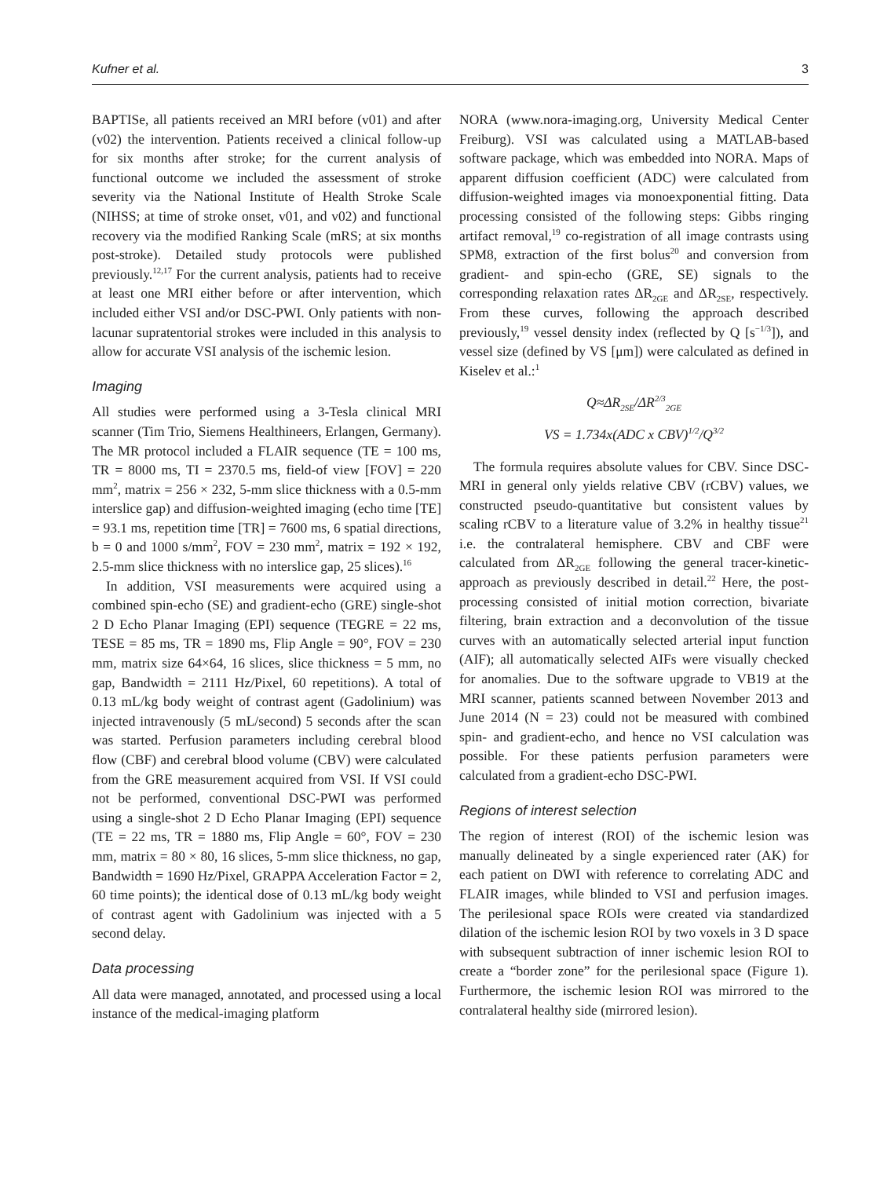Kufner et al. 3
BAPTISe, all patients received an MRI before (v01) and after (v02) the intervention. Patients received a clinical follow-up for six months after stroke; for the current analysis of functional outcome we included the assessment of stroke severity via the National Institute of Health Stroke Scale (NIHSS; at time of stroke onset, v01, and v02) and functional recovery via the modified Ranking Scale (mRS; at six months post-stroke). Detailed study protocols were published previously.<sup>12,17</sup> For the current analysis, patients had to receive at least one MRI either before or after intervention, which included either VSI and/or DSC-PWI. Only patients with non-lacunar supratentorial strokes were included in this analysis to allow for accurate VSI analysis of the ischemic lesion.
Imaging
All studies were performed using a 3-Tesla clinical MRI scanner (Tim Trio, Siemens Healthineers, Erlangen, Germany). The MR protocol included a FLAIR sequence (TE = 100 ms, TR = 8000 ms, TI = 2370.5 ms, field-of view [FOV] = 220 mm<sup>2</sup>, matrix = 256 × 232, 5-mm slice thickness with a 0.5-mm interslice gap) and diffusion-weighted imaging (echo time [TE] = 93.1 ms, repetition time [TR] = 7600 ms, 6 spatial directions, b = 0 and 1000 s/mm<sup>2</sup>, FOV = 230 mm<sup>2</sup>, matrix = 192 × 192, 2.5-mm slice thickness with no interslice gap, 25 slices).<sup>16</sup>
In addition, VSI measurements were acquired using a combined spin-echo (SE) and gradient-echo (GRE) single-shot 2 D Echo Planar Imaging (EPI) sequence (TEGRE = 22 ms, TESE = 85 ms, TR = 1890 ms, Flip Angle = 90°, FOV = 230 mm, matrix size 64×64, 16 slices, slice thickness = 5 mm, no gap, Bandwidth = 2111 Hz/Pixel, 60 repetitions). A total of 0.13 mL/kg body weight of contrast agent (Gadolinium) was injected intravenously (5 mL/second) 5 seconds after the scan was started. Perfusion parameters including cerebral blood flow (CBF) and cerebral blood volume (CBV) were calculated from the GRE measurement acquired from VSI. If VSI could not be performed, conventional DSC-PWI was performed using a single-shot 2 D Echo Planar Imaging (EPI) sequence (TE = 22 ms, TR = 1880 ms, Flip Angle = 60°, FOV = 230 mm, matrix = 80 × 80, 16 slices, 5-mm slice thickness, no gap, Bandwidth = 1690 Hz/Pixel, GRAPPA Acceleration Factor = 2, 60 time points); the identical dose of 0.13 mL/kg body weight of contrast agent with Gadolinium was injected with a 5 second delay.
Data processing
All data were managed, annotated, and processed using a local instance of the medical-imaging platform
NORA (www.nora-imaging.org, University Medical Center Freiburg). VSI was calculated using a MATLAB-based software package, which was embedded into NORA. Maps of apparent diffusion coefficient (ADC) were calculated from diffusion-weighted images via monoexponential fitting. Data processing consisted of the following steps: Gibbs ringing artifact removal,<sup>19</sup> co-registration of all image contrasts using SPM8, extraction of the first bolus<sup>20</sup> and conversion from gradient- and spin-echo (GRE, SE) signals to the corresponding relaxation rates ΔR<sub>2GE</sub> and ΔR<sub>2SE</sub>, respectively. From these curves, following the approach described previously,<sup>19</sup> vessel density index (reflected by Q [s<sup>−1/3</sup>]), and vessel size (defined by VS [μm]) were calculated as defined in Kiselev et al.:<sup>1</sup>
Q≈ΔR<sub>2SE</sub>/ΔR<sup>2/3</sup><sub>2GE</sub>
VS = 1.734x(ADC x CBV)<sup>1/2</sup>/Q<sup>3/2</sup>
The formula requires absolute values for CBV. Since DSC-MRI in general only yields relative CBV (rCBV) values, we constructed pseudo-quantitative but consistent values by scaling rCBV to a literature value of 3.2% in healthy tissue<sup>21</sup> i.e. the contralateral hemisphere. CBV and CBF were calculated from ΔR<sub>2GE</sub> following the general tracer-kinetic-approach as previously described in detail.<sup>22</sup> Here, the post-processing consisted of initial motion correction, bivariate filtering, brain extraction and a deconvolution of the tissue curves with an automatically selected arterial input function (AIF); all automatically selected AIFs were visually checked for anomalies. Due to the software upgrade to VB19 at the MRI scanner, patients scanned between November 2013 and June 2014 (N = 23) could not be measured with combined spin- and gradient-echo, and hence no VSI calculation was possible. For these patients perfusion parameters were calculated from a gradient-echo DSC-PWI.
Regions of interest selection
The region of interest (ROI) of the ischemic lesion was manually delineated by a single experienced rater (AK) for each patient on DWI with reference to correlating ADC and FLAIR images, while blinded to VSI and perfusion images. The perilesional space ROIs were created via standardized dilation of the ischemic lesion ROI by two voxels in 3 D space with subsequent subtraction of inner ischemic lesion ROI to create a “border zone” for the perilesional space (Figure 1). Furthermore, the ischemic lesion ROI was mirrored to the contralateral healthy side (mirrored lesion).